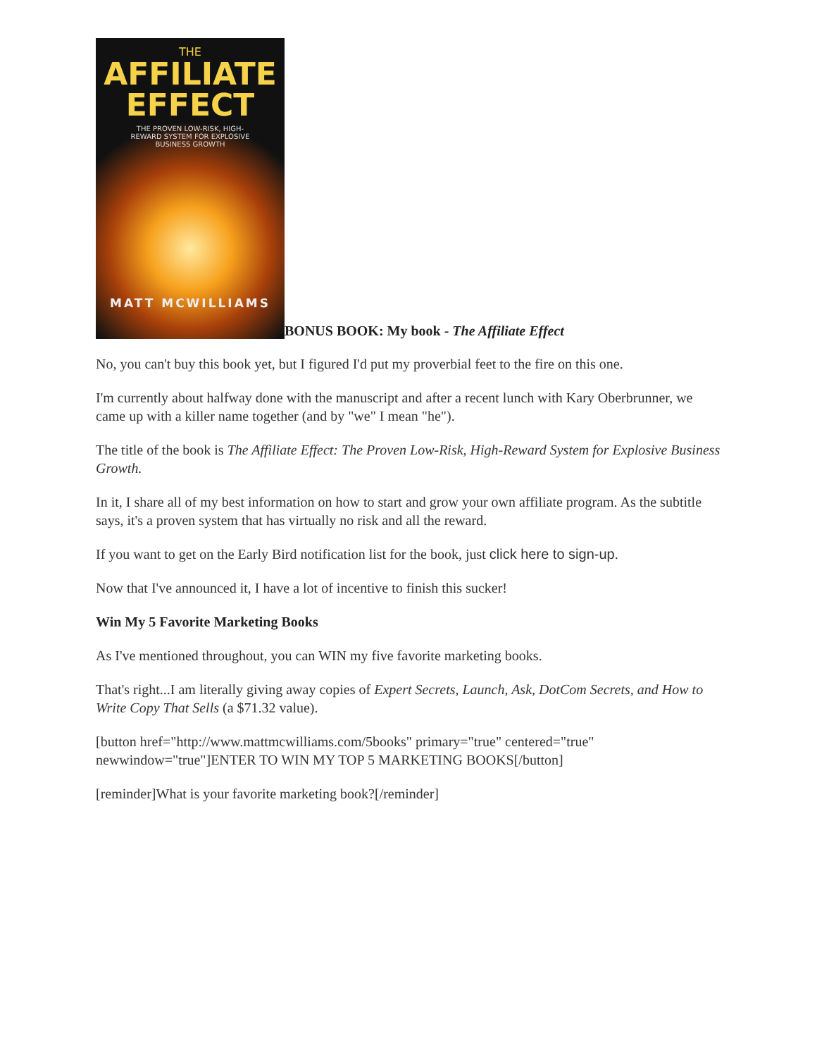THE
AFFILIATE
EFFECT
THE PROVEN LOW-RISK, HIGH-
REWARD SYSTEM FOR EXPLOSIVE
BUSINESS GROWTH
MATT MCWILLIAMS
BONUS BOOK: My book - The Affiliate Effect
No, you can't buy this book yet, but I figured I'd put my proverbial feet to the fire on this one.
I'm currently about halfway done with the manuscript and after a recent lunch with Kary Oberbrunner, we came up with a killer name together (and by "we" I mean "he").
The title of the book is The Affiliate Effect: The Proven Low-Risk, High-Reward System for Explosive Business Growth.
In it, I share all of my best information on how to start and grow your own affiliate program. As the subtitle says, it's a proven system that has virtually no risk and all the reward.
If you want to get on the Early Bird notification list for the book, just click here to sign-up.
Now that I've announced it, I have a lot of incentive to finish this sucker!
Win My 5 Favorite Marketing Books
As I've mentioned throughout, you can WIN my five favorite marketing books.
That's right...I am literally giving away copies of Expert Secrets, Launch, Ask, DotCom Secrets, and How to Write Copy That Sells (a $71.32 value).
[button href="http://www.mattmcwilliams.com/5books" primary="true" centered="true" newwindow="true"]ENTER TO WIN MY TOP 5 MARKETING BOOKS[/button]
[reminder]What is your favorite marketing book?[/reminder]